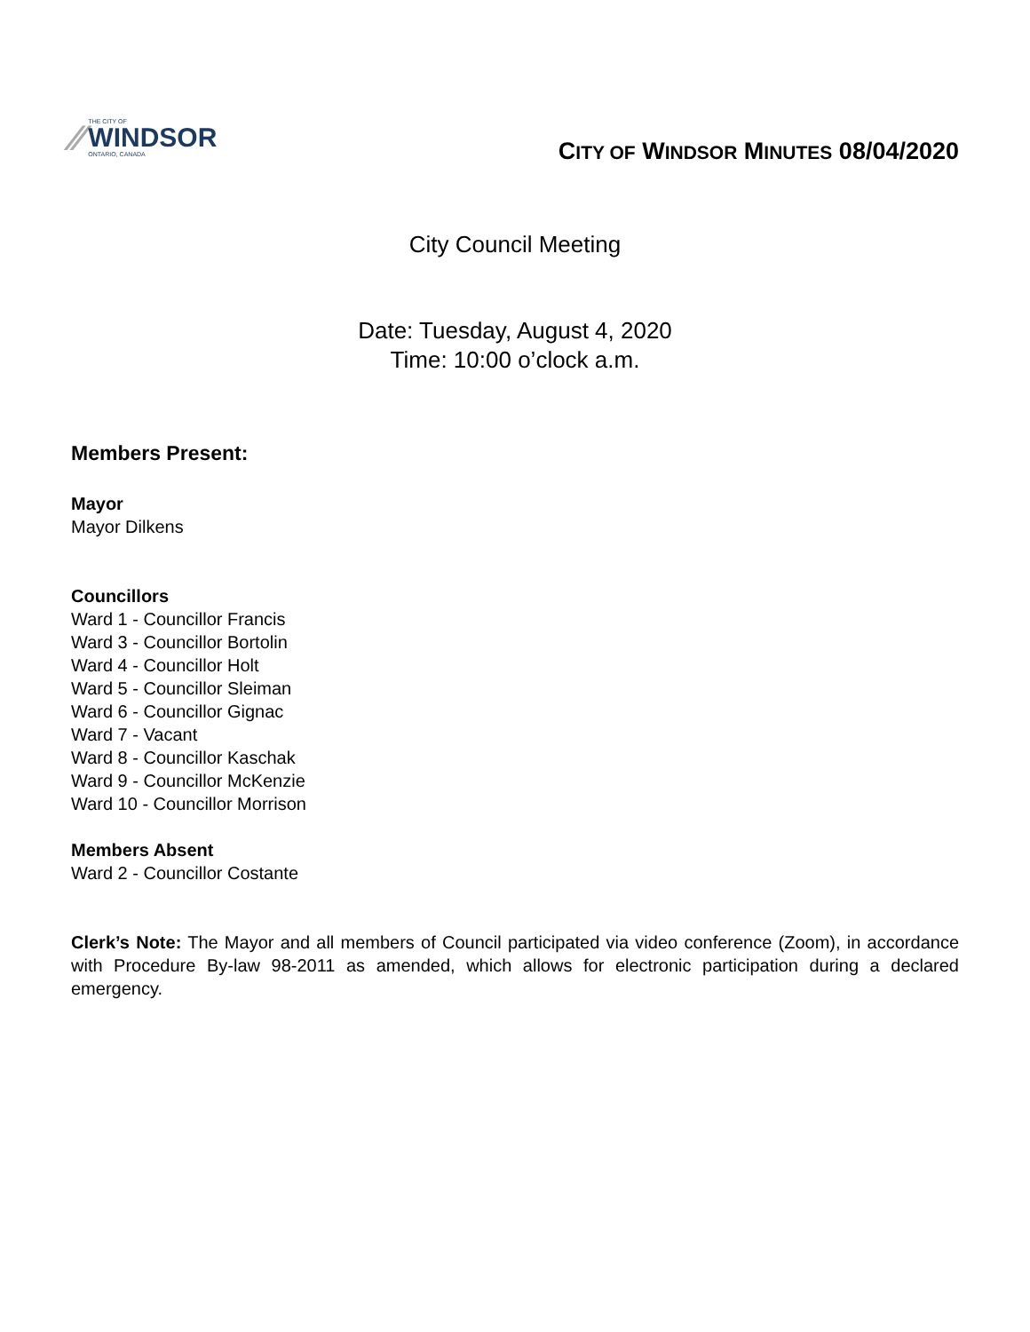∕∕
THE CITY OF
WINDSOR
ONTARIO, CANADA
CITY OF WINDSOR MINUTES 08/04/2020
City Council Meeting
Date: Tuesday, August 4, 2020
Time: 10:00 o’clock a.m.
Members Present:
Mayor
Mayor Dilkens
Councillors
Ward 1 - Councillor Francis
Ward 3 - Councillor Bortolin
Ward 4 - Councillor Holt
Ward 5 - Councillor Sleiman
Ward 6 - Councillor Gignac
Ward 7 - Vacant
Ward 8 - Councillor Kaschak
Ward 9 - Councillor McKenzie
Ward 10 - Councillor Morrison
Members Absent
Ward 2 - Councillor Costante
Clerk’s Note: The Mayor and all members of Council participated via video conference (Zoom), in accordance with Procedure By-law 98-2011 as amended, which allows for electronic participation during a declared emergency.